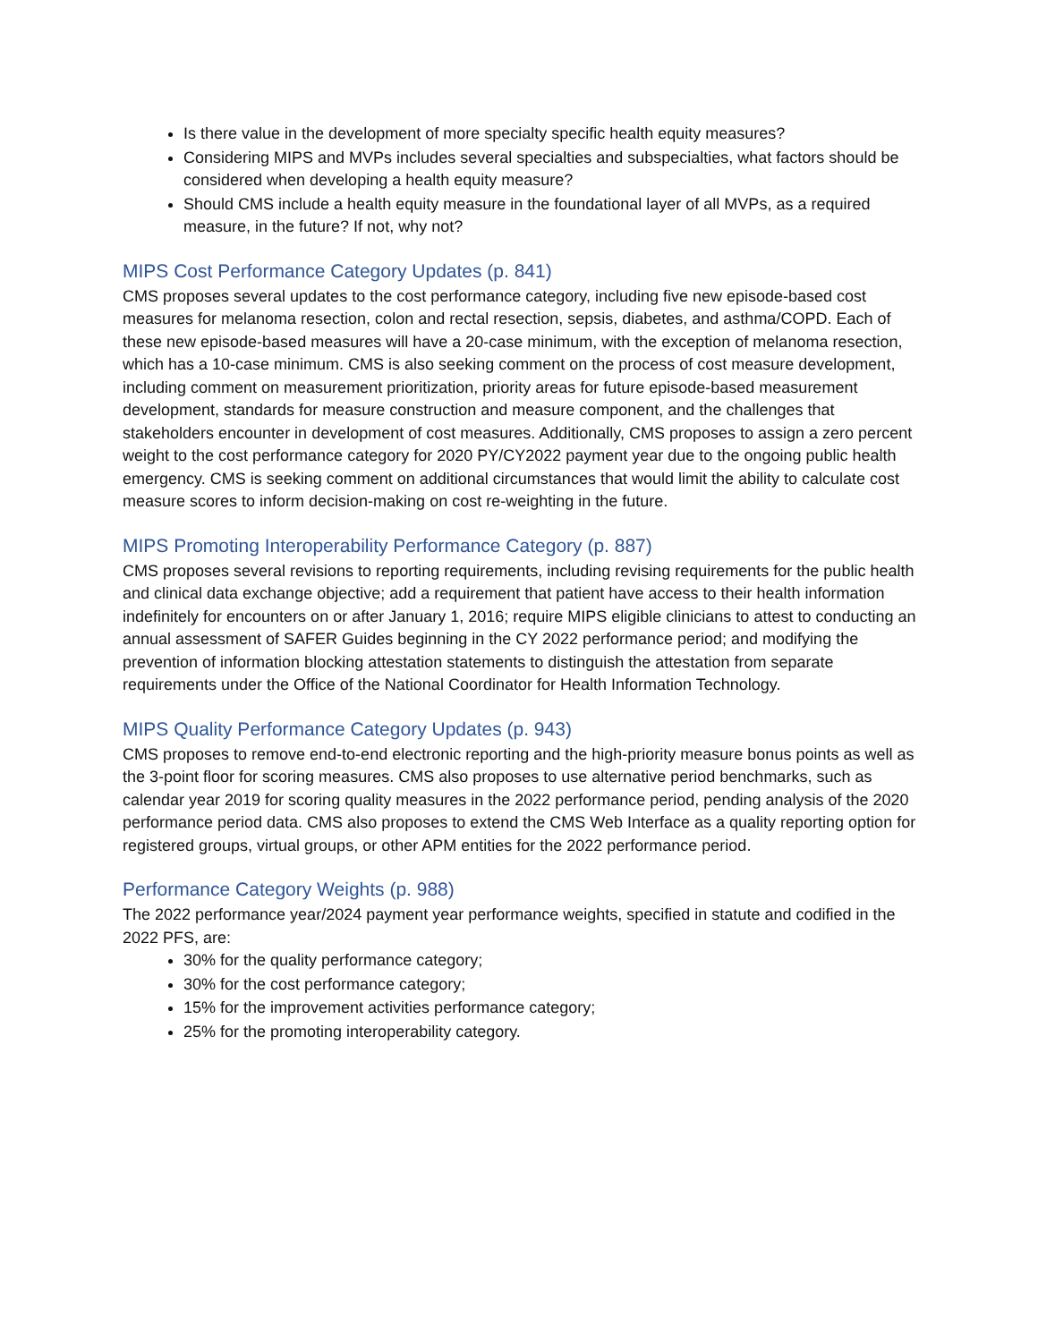Is there value in the development of more specialty specific health equity measures?
Considering MIPS and MVPs includes several specialties and subspecialties, what factors should be considered when developing a health equity measure?
Should CMS include a health equity measure in the foundational layer of all MVPs, as a required measure, in the future? If not, why not?
MIPS Cost Performance Category Updates (p. 841)
CMS proposes several updates to the cost performance category, including five new episode-based cost measures for melanoma resection, colon and rectal resection, sepsis, diabetes, and asthma/COPD. Each of these new episode-based measures will have a 20-case minimum, with the exception of melanoma resection, which has a 10-case minimum. CMS is also seeking comment on the process of cost measure development, including comment on measurement prioritization, priority areas for future episode-based measurement development, standards for measure construction and measure component, and the challenges that stakeholders encounter in development of cost measures. Additionally, CMS proposes to assign a zero percent weight to the cost performance category for 2020 PY/CY2022 payment year due to the ongoing public health emergency. CMS is seeking comment on additional circumstances that would limit the ability to calculate cost measure scores to inform decision-making on cost re-weighting in the future.
MIPS Promoting Interoperability Performance Category (p. 887)
CMS proposes several revisions to reporting requirements, including revising requirements for the public health and clinical data exchange objective; add a requirement that patient have access to their health information indefinitely for encounters on or after January 1, 2016; require MIPS eligible clinicians to attest to conducting an annual assessment of SAFER Guides beginning in the CY 2022 performance period; and modifying the prevention of information blocking attestation statements to distinguish the attestation from separate requirements under the Office of the National Coordinator for Health Information Technology.
MIPS Quality Performance Category Updates (p. 943)
CMS proposes to remove end-to-end electronic reporting and the high-priority measure bonus points as well as the 3-point floor for scoring measures. CMS also proposes to use alternative period benchmarks, such as calendar year 2019 for scoring quality measures in the 2022 performance period, pending analysis of the 2020 performance period data. CMS also proposes to extend the CMS Web Interface as a quality reporting option for registered groups, virtual groups, or other APM entities for the 2022 performance period.
Performance Category Weights (p. 988)
The 2022 performance year/2024 payment year performance weights, specified in statute and codified in the 2022 PFS, are:
30% for the quality performance category;
30% for the cost performance category;
15% for the improvement activities performance category;
25% for the promoting interoperability category.